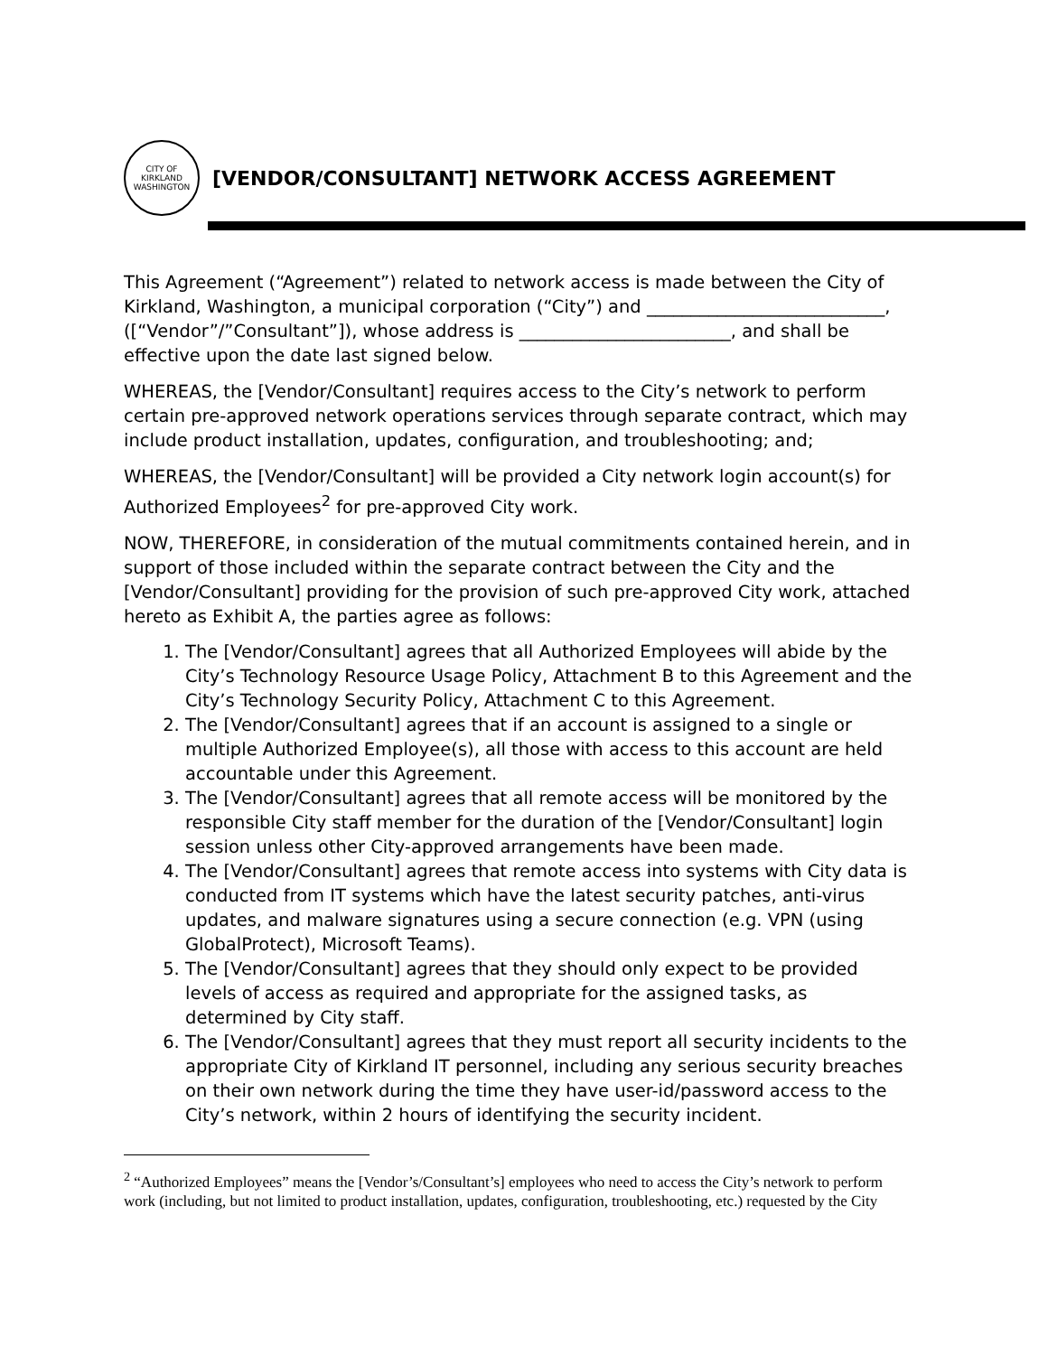CITY OF KIRKLAND WASHINGTON
[VENDOR/CONSULTANT] NETWORK ACCESS AGREEMENT
This Agreement (“Agreement”) related to network access is made between the City of Kirkland, Washington, a municipal corporation (“City”) and ___________________________, ([“Vendor”/”Consultant”]), whose address is ________________________, and shall be effective upon the date last signed below.
WHEREAS, the [Vendor/Consultant] requires access to the City’s network to perform certain pre-approved network operations services through separate contract, which may include product installation, updates, configuration, and troubleshooting; and;
WHEREAS, the [Vendor/Consultant] will be provided a City network login account(s) for Authorized Employees<sup>2</sup> for pre-approved City work.
NOW, THEREFORE, in consideration of the mutual commitments contained herein, and in support of those included within the separate contract between the City and the [Vendor/Consultant] providing for the provision of such pre-approved City work, attached hereto as Exhibit A, the parties agree as follows:
1. The [Vendor/Consultant] agrees that all Authorized Employees will abide by the City’s Technology Resource Usage Policy, Attachment B to this Agreement and the City’s Technology Security Policy, Attachment C to this Agreement.
2. The [Vendor/Consultant] agrees that if an account is assigned to a single or multiple Authorized Employee(s), all those with access to this account are held accountable under this Agreement.
3. The [Vendor/Consultant] agrees that all remote access will be monitored by the responsible City staff member for the duration of the [Vendor/Consultant] login session unless other City-approved arrangements have been made.
4. The [Vendor/Consultant] agrees that remote access into systems with City data is conducted from IT systems which have the latest security patches, anti-virus updates, and malware signatures using a secure connection (e.g. VPN (using GlobalProtect), Microsoft Teams).
5. The [Vendor/Consultant] agrees that they should only expect to be provided levels of access as required and appropriate for the assigned tasks, as determined by City staff.
6. The [Vendor/Consultant] agrees that they must report all security incidents to the appropriate City of Kirkland IT personnel, including any serious security breaches on their own network during the time they have user-id/password access to the City’s network, within 2 hours of identifying the security incident.
<sup>2</sup> “Authorized Employees” means the [Vendor’s/Consultant’s] employees who need to access the City’s network to perform work (including, but not limited to product installation, updates, configuration, troubleshooting, etc.) requested by the City